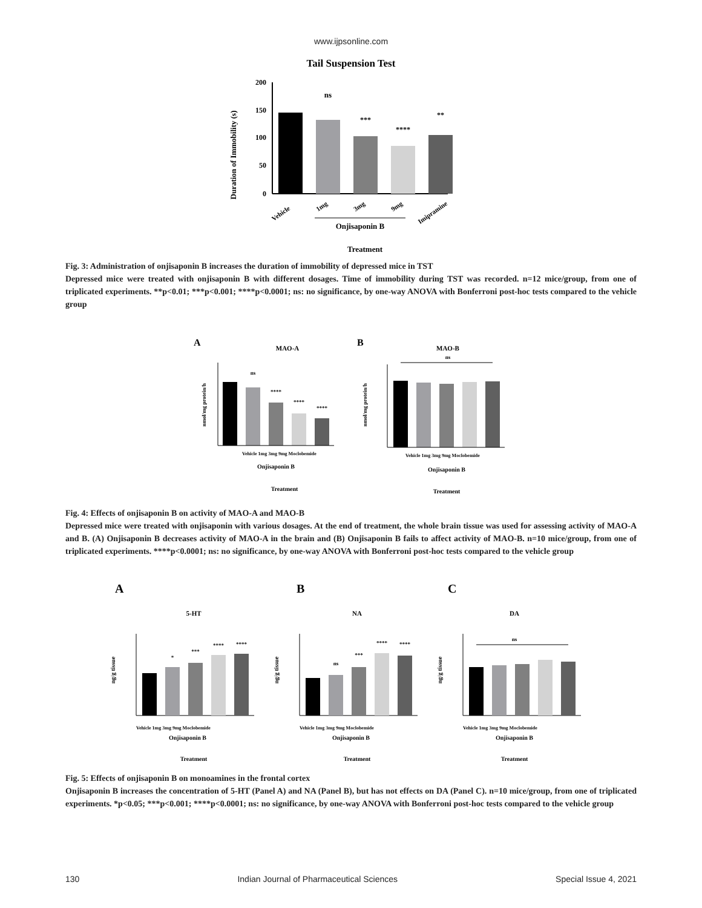www.ijpsonline.com
Tail Suspension Test
Duration of Immobility (s)
200
150
100
50
0
ns
***
****
**
Vehicle
1mg
3mg
9mg
Imipramine
Onjisaponin B
Treatment
Fig. 3: Administration of onjisaponin B increases the duration of immobility of depressed mice in TST
Depressed mice were treated with onjisaponin B with different dosages. Time of immobility during TST was recorded. n=12 mice/group, from one of triplicated experiments. **p<0.01; ***p<0.001; ****p<0.0001; ns: no significance, by one-way ANOVA with Bonferroni post-hoc tests compared to the vehicle group
A
MAO-A
B
MAO-B
nmol/mg protein/h
nmol/mg protein/h
ns
****
****
****
ns
Vehicle 1mg 3mg 9mg Moclobemide
Vehicle 1mg 3mg 9mg Moclobemide
Onjisaponin B
Onjisaponin B
Treatment
Treatment
Fig. 4: Effects of onjisaponin B on activity of MAO-A and MAO-B
Depressed mice were treated with onjisaponin with various dosages. At the end of treatment, the whole brain tissue was used for assessing activity of MAO-A and B. (A) Onjisaponin B decreases activity of MAO-A in the brain and (B) Onjisaponin B fails to affect activity of MAO-B. n=10 mice/group, from one of triplicated experiments. ****p<0.0001; ns: no significance, by one-way ANOVA with Bonferroni post-hoc tests compared to the vehicle group
A
5-HT
ng/g tissue
*
***
****
****
Vehicle 1mg 3mg 9mg Moclobemide
Onjisaponin B
Treatment
B
NA
ng/g tissue
ns
***
****
****
Vehicle 1mg 3mg 9mg Moclobemide
Onjisaponin B
Treatment
C
DA
ng/g tissue
ns
Vehicle 1mg 3mg 9mg Moclobemide
Onjisaponin B
Treatment
Fig. 5: Effects of onjisaponin B on monoamines in the frontal cortex
Onjisaponin B increases the concentration of 5-HT (Panel A) and NA (Panel B), but has not effects on DA (Panel C). n=10 mice/group, from one of triplicated experiments. *p<0.05; ***p<0.001; ****p<0.0001; ns: no significance, by one-way ANOVA with Bonferroni post-hoc tests compared to the vehicle group
130 Indian Journal of Pharmaceutical Sciences Special Issue 4, 2021